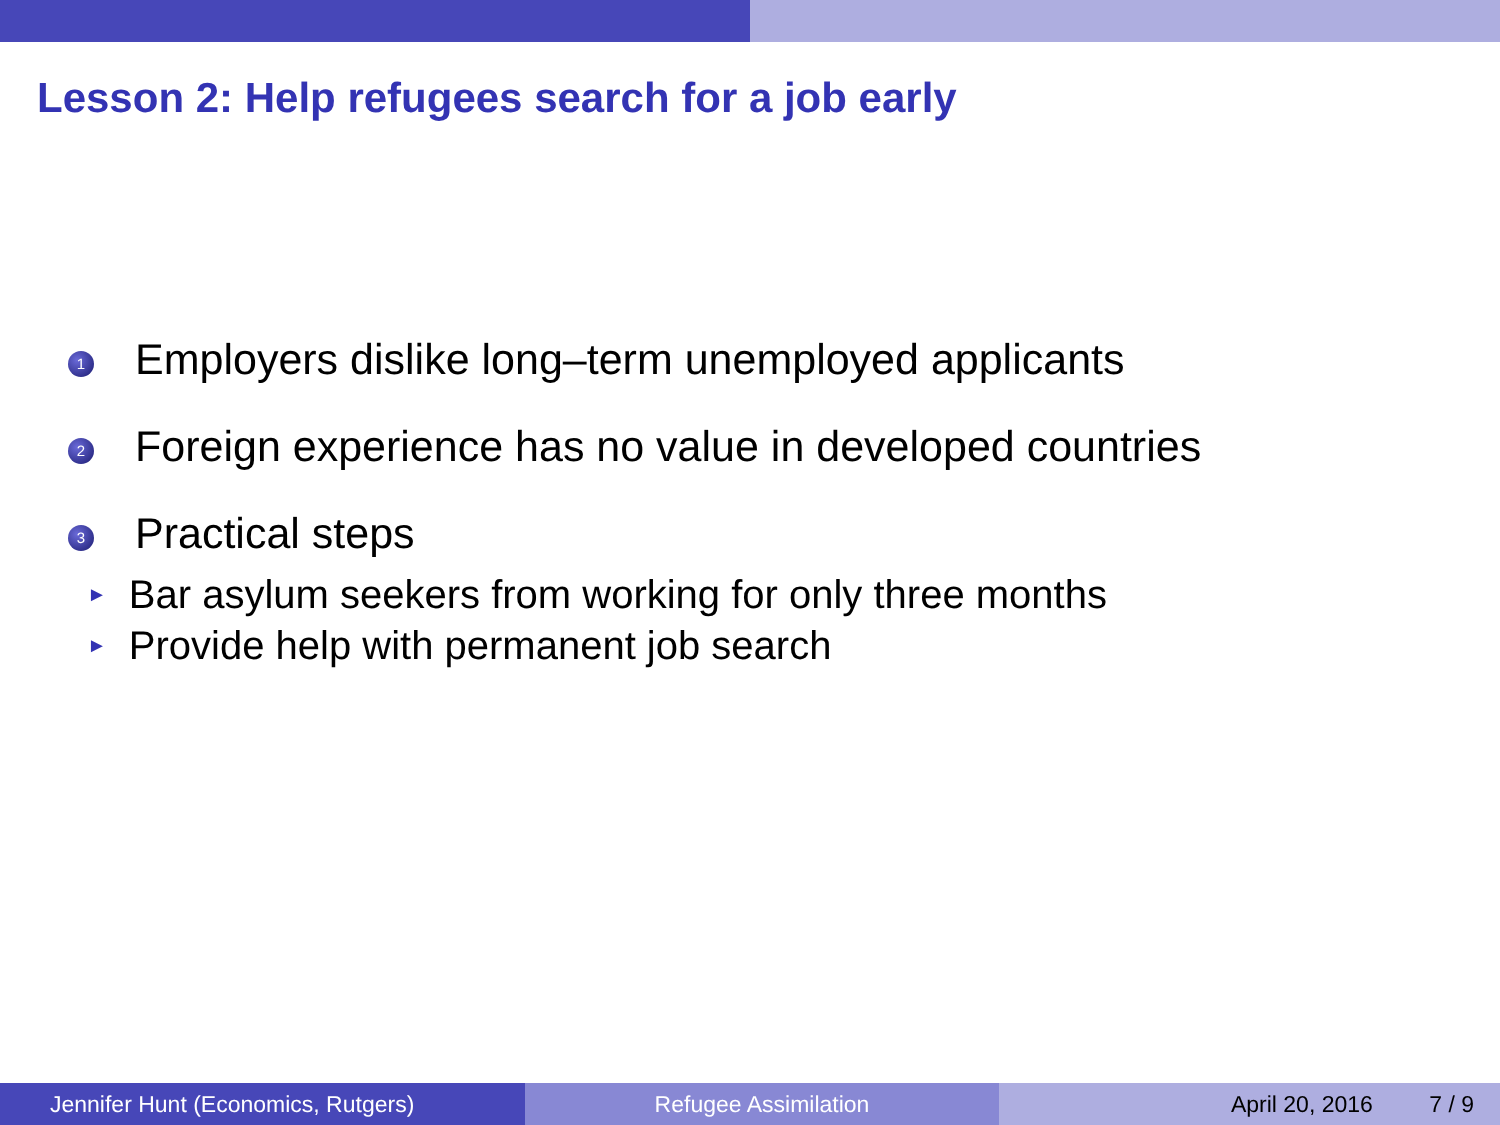Lesson 2: Help refugees search for a job early
1 Employers dislike long–term unemployed applicants
2 Foreign experience has no value in developed countries
3
Practical steps
► Bar asylum seekers from working for only three months
► Provide help with permanent job search
Jennifer Hunt (Economics, Rutgers)
Refugee Assimilation April 20, 2016 7 / 9